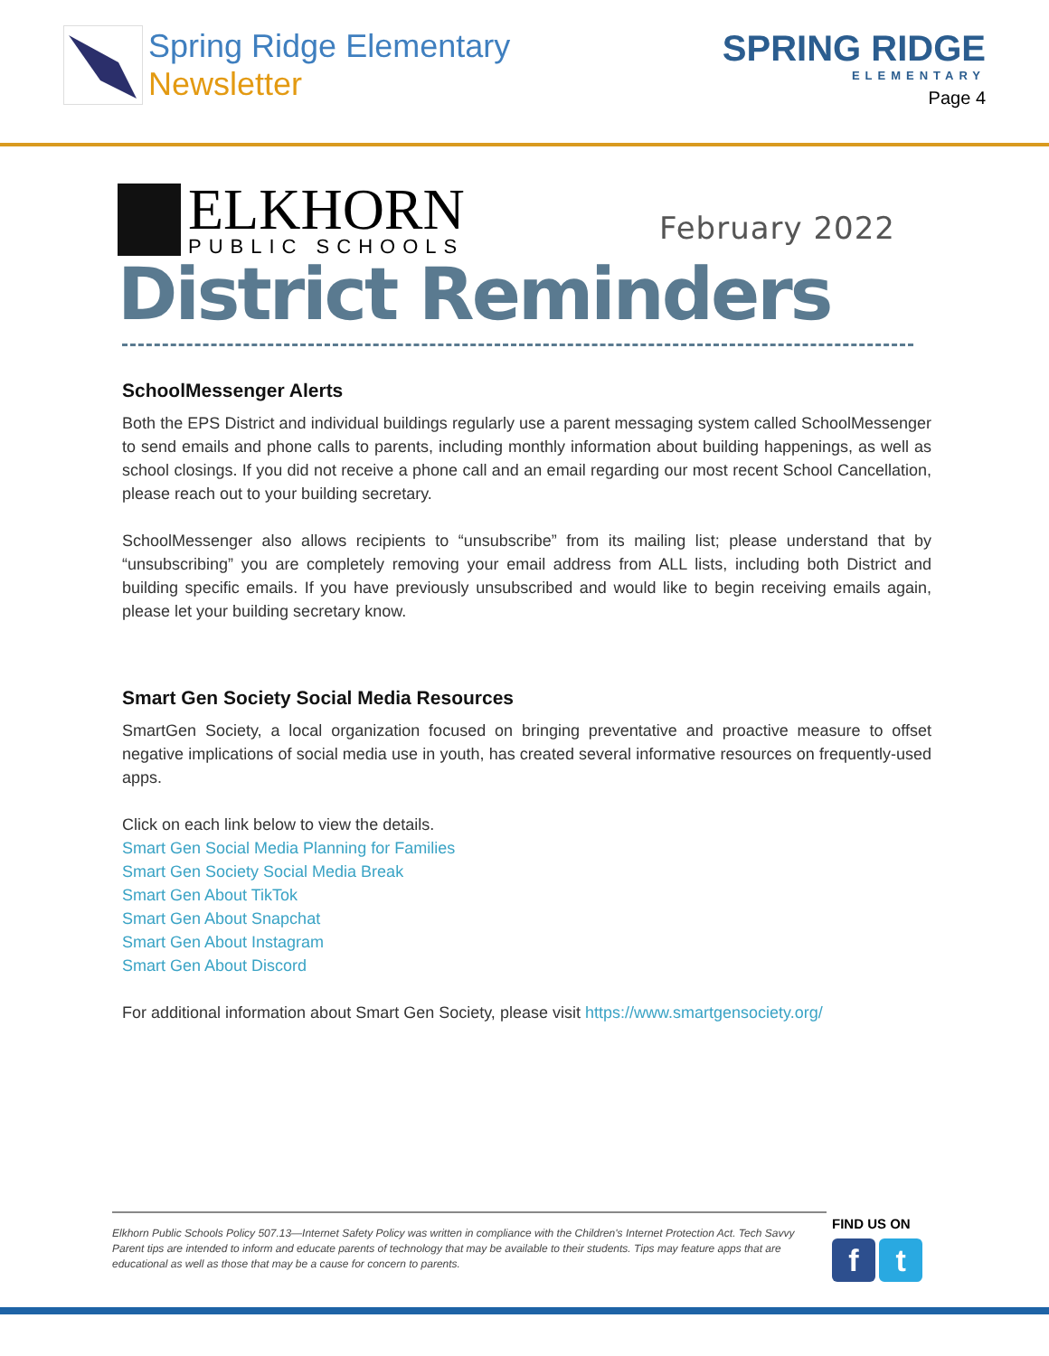Spring Ridge Elementary
Newsletter
SPRING RIDGE
ELEMENTARY
Page 4
ELKHORN
PUBLIC SCHOOLS
February 2022
District Reminders
SchoolMessenger Alerts
Both the EPS District and individual buildings regularly use a parent messaging system called SchoolMessenger to send emails and phone calls to parents, including monthly information about building happenings, as well as school closings. If you did not receive a phone call and an email regarding our most recent School Cancellation, please reach out to your building secretary.
SchoolMessenger also allows recipients to “unsubscribe” from its mailing list; please understand that by “unsubscribing” you are completely removing your email address from ALL lists, including both District and building specific emails. If you have previously unsubscribed and would like to begin receiving emails again, please let your building secretary know.
Smart Gen Society Social Media Resources
SmartGen Society, a local organization focused on bringing preventative and proactive measure to offset negative implications of social media use in youth, has created several informative resources on frequently-used apps.
Click on each link below to view the details.
Smart Gen Social Media Planning for Families
Smart Gen Society Social Media Break
Smart Gen About TikTok
Smart Gen About Snapchat
Smart Gen About Instagram
Smart Gen About Discord
For additional information about Smart Gen Society, please visit https://www.smartgensociety.org/
Elkhorn Public Schools Policy 507.13—Internet Safety Policy was written in compliance with the Children's Internet Protection Act. Tech Savvy Parent tips are intended to inform and educate parents of technology that may be available to their students. Tips may feature apps that are educational as well as those that may be a cause for concern to parents.
FIND US ON
f t